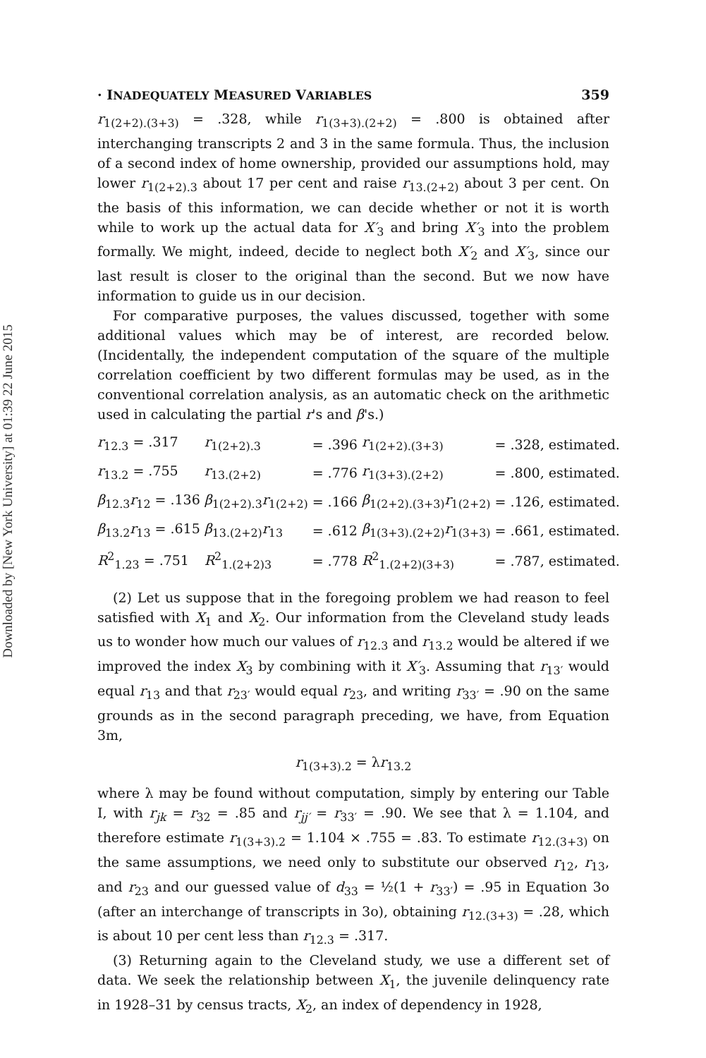Downloaded by [New York University] at 01:39 22 June 2015
· INADEQUATELY MEASURED VARIABLES 359
r<sub>1(2+2).(3+3)</sub> = .328, while r<sub>1(3+3).(2+2)</sub> = .800 is obtained after interchanging transcripts 2 and 3 in the same formula. Thus, the inclusion of a second index of home ownership, provided our assumptions hold, may lower r<sub>1(2+2).3</sub> about 17 per cent and raise r<sub>13.(2+2)</sub> about 3 per cent. On the basis of this information, we can decide whether or not it is worth while to work up the actual data for X′<sub>3</sub> and bring X′<sub>3</sub> into the problem formally. We might, indeed, decide to neglect both X′<sub>2</sub> and X′<sub>3</sub>, since our last result is closer to the original than the second. But we now have information to guide us in our decision.
For comparative purposes, the values discussed, together with some additional values which may be of interest, are recorded below. (Incidentally, the independent computation of the square of the multiple correlation coefficient by two different formulas may be used, as in the conventional correlation analysis, as an automatic check on the arithmetic used in calculating the partial r's and β's.)
| r<sub>12.3</sub> = .317 | r<sub>1(2+2).3</sub> | = .396 | r<sub>1(2+2).(3+3)</sub> | = .328, estimated. |
| r<sub>13.2</sub> = .755 | r<sub>13.(2+2)</sub> | = .776 | r<sub>1(3+3).(2+2)</sub> | = .800, estimated. |
| β<sub>12.3</sub> r<sub>12</sub> = .136 | β<sub>1(2+2).3</sub> r<sub>1(2+2)</sub> | = .166 | β<sub>1(2+2).(3+3)</sub> r<sub>1(2+2)</sub> | = .126, estimated. |
| β<sub>13.2</sub> r<sub>13</sub> = .615 | β<sub>13.(2+2)</sub> r<sub>13</sub> | = .612 | β<sub>1(3+3).(2+2)</sub> r<sub>1(3+3)</sub> | = .661, estimated. |
| R<sup>2</sup><sub>1.23</sub> = .751 | R<sup>2</sup><sub>1.(2+2)3</sub> | = .778 | R<sup>2</sup><sub>1.(2+2)(3+3)</sub> | = .787, estimated. |
(2) Let us suppose that in the foregoing problem we had reason to feel satisfied with X<sub>1</sub> and X<sub>2</sub>. Our information from the Cleveland study leads us to wonder how much our values of r<sub>12.3</sub> and r<sub>13.2</sub> would be altered if we improved the index X<sub>3</sub> by combining with it X′<sub>3</sub>. Assuming that r<sub>13′</sub> would equal r<sub>13</sub> and that r<sub>23′</sub> would equal r<sub>23</sub>, and writing r<sub>33′</sub> = .90 on the same grounds as in the second paragraph preceding, we have, from Equation 3m,
r<sub>1(3+3).2</sub> = λr<sub>13.2</sub>
where λ may be found without computation, simply by entering our Table I, with r<sub>jk</sub> = r<sub>32</sub> = .85 and r<sub>jj′</sub> = r<sub>33′</sub> = .90. We see that λ = 1.104, and therefore estimate r<sub>1(3+3).2</sub> = 1.104 × .755 = .83. To estimate r<sub>12.(3+3)</sub> on the same assumptions, we need only to substitute our observed r<sub>12</sub>, r<sub>13</sub>, and r<sub>23</sub> and our guessed value of d<sub>33</sub> = ½(1 + r<sub>33′</sub>) = .95 in Equation 3o (after an interchange of transcripts in 3o), obtaining r<sub>12.(3+3)</sub> = .28, which is about 10 per cent less than r<sub>12.3</sub> = .317.
(3) Returning again to the Cleveland study, we use a different set of data. We seek the relationship between X<sub>1</sub>, the juvenile delinquency rate in 1928–31 by census tracts, X<sub>2</sub>, an index of dependency in 1928,